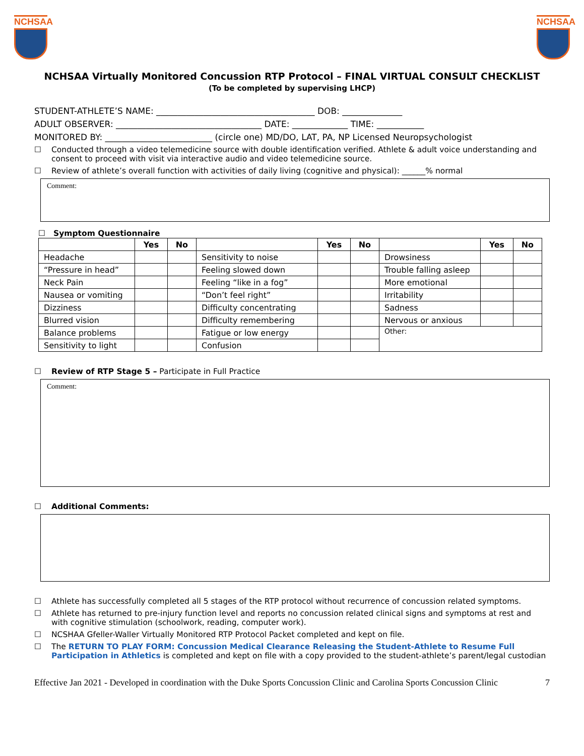NCHSAA NCHSAA
NCHSAA Virtually Monitored Concussion RTP Protocol – FINAL VIRTUAL CONSULT CHECKLIST
(To be completed by supervising LHCP)
STUDENT-ATHLETE’S NAME: _____________________________________ DOB: ______________
ADULT OBSERVER: __________________________________ DATE: _____________ TIME: ___________
MONITORED BY: _________________________ (circle one) MD/DO, LAT, PA, NP Licensed Neuropsychologist
☐ Conducted through a video telemedicine source with double identification verified. Athlete & adult voice understanding and consent to proceed with visit via interactive audio and video telemedicine source.
☐ Review of athlete’s overall function with activities of daily living (cognitive and physical): ______% normal
Comment:
☐ Symptom Questionnaire
| | Yes | No | | Yes | No | | Yes | No |
| --- | --- | --- | --- | --- | --- | --- | --- | --- |
| Headache | | | Sensitivity to noise | | | Drowsiness | | |
| “Pressure in head” | | | Feeling slowed down | | | Trouble falling asleep | | |
| Neck Pain | | | Feeling “like in a fog” | | | More emotional | | |
| Nausea or vomiting | | | “Don’t feel right” | | | Irritability | | |
| Dizziness | | | Difficulty concentrating | | | Sadness | | |
| Blurred vision | | | Difficulty remembering | | | Nervous or anxious | | |
| Balance problems | | | Fatigue or low energy | | | Other: | | |
| Sensitivity to light | | | Confusion | | | | | |
☐ Review of RTP Stage 5 – Participate in Full Practice
Comment:
☐ Additional Comments:
☐ Athlete has successfully completed all 5 stages of the RTP protocol without recurrence of concussion related symptoms.
☐ Athlete has returned to pre-injury function level and reports no concussion related clinical signs and symptoms at rest and with cognitive stimulation (schoolwork, reading, computer work).
☐ NCSHAA Gfeller-Waller Virtually Monitored RTP Protocol Packet completed and kept on file.
☐ The RETURN TO PLAY FORM: Concussion Medical Clearance Releasing the Student-Athlete to Resume Full Participation in Athletics is completed and kept on file with a copy provided to the student-athlete’s parent/legal custodian
Effective Jan 2021 - Developed in coordination with the Duke Sports Concussion Clinic and Carolina Sports Concussion Clinic 7